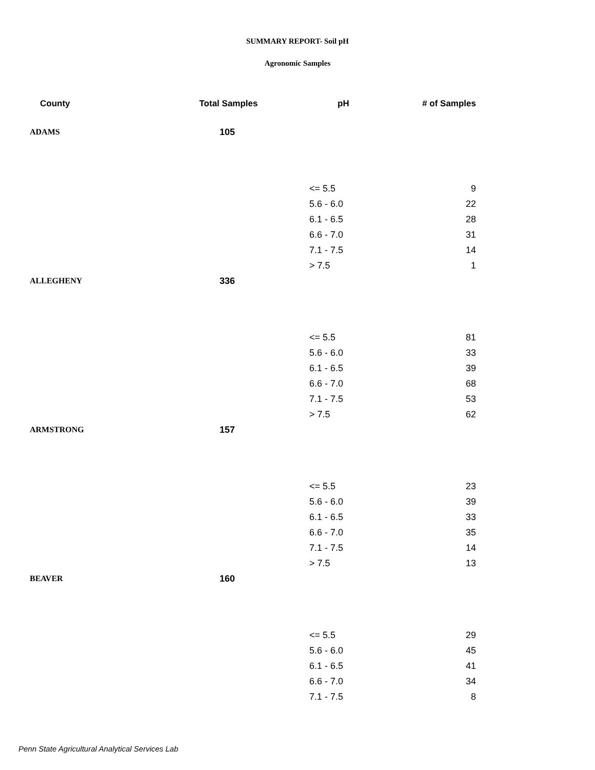SUMMARY REPORT- Soil pH
Agronomic Samples
| County | Total Samples | pH | # of Samples |
| --- | --- | --- | --- |
| ADAMS | 105 | | |
| | | <= 5.5 | 9 |
| | | 5.6 - 6.0 | 22 |
| | | 6.1 - 6.5 | 28 |
| | | 6.6 - 7.0 | 31 |
| | | 7.1 - 7.5 | 14 |
| | | > 7.5 | 1 |
| ALLEGHENY | 336 | | |
| | | <= 5.5 | 81 |
| | | 5.6 - 6.0 | 33 |
| | | 6.1 - 6.5 | 39 |
| | | 6.6 - 7.0 | 68 |
| | | 7.1 - 7.5 | 53 |
| | | > 7.5 | 62 |
| ARMSTRONG | 157 | | |
| | | <= 5.5 | 23 |
| | | 5.6 - 6.0 | 39 |
| | | 6.1 - 6.5 | 33 |
| | | 6.6 - 7.0 | 35 |
| | | 7.1 - 7.5 | 14 |
| | | > 7.5 | 13 |
| BEAVER | 160 | | |
| | | <= 5.5 | 29 |
| | | 5.6 - 6.0 | 45 |
| | | 6.1 - 6.5 | 41 |
| | | 6.6 - 7.0 | 34 |
| | | 7.1 - 7.5 | 8 |
Penn State Agricultural Analytical Services Lab